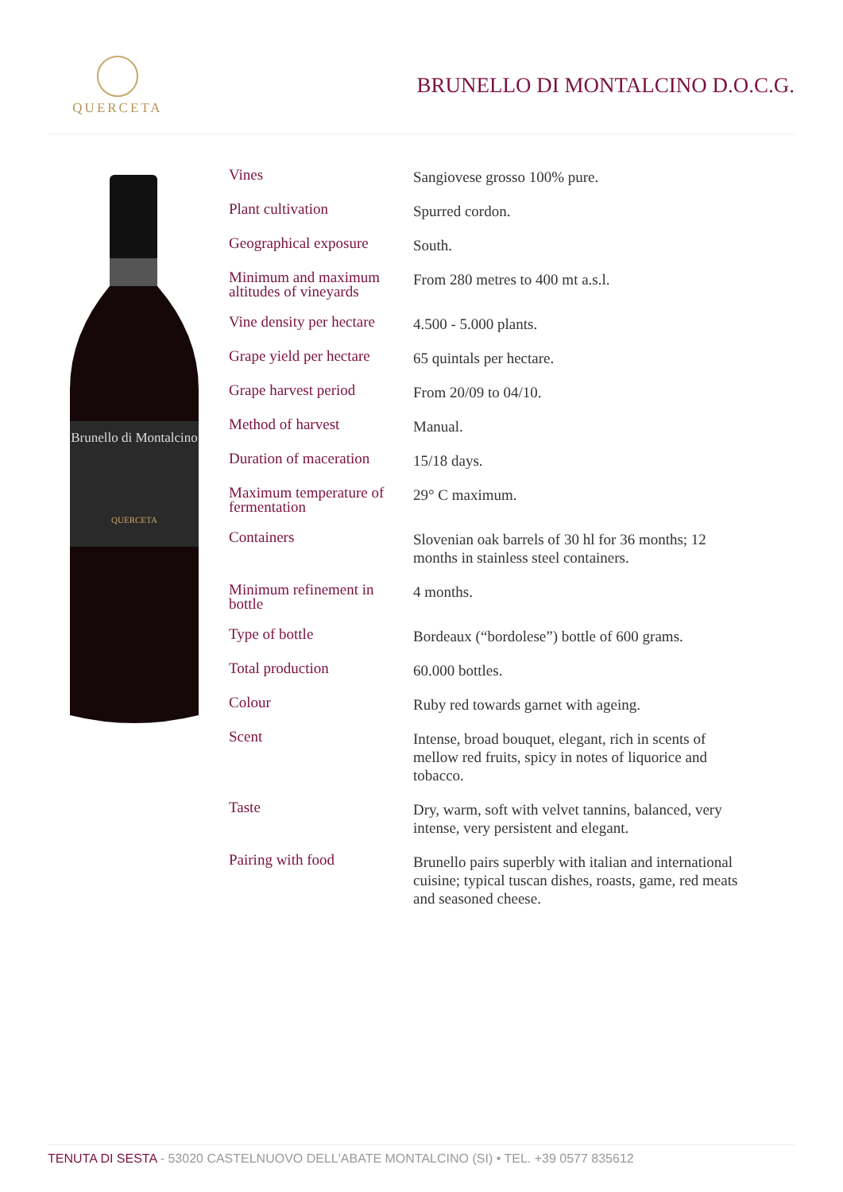QUERCETA
BRUNELLO DI MONTALCINO D.O.C.G.
Brunello di Montalcino
QUERCETA
| Vines | Sangiovese grosso 100% pure. |
| Plant cultivation | Spurred cordon. |
| Geographical exposure | South. |
| Minimum and maximum altitudes of vineyards | From 280 metres to 400 mt a.s.l. |
| Vine density per hectare | 4.500 - 5.000 plants. |
| Grape yield per hectare | 65 quintals per hectare. |
| Grape harvest period | From 20/09 to 04/10. |
| Method of harvest | Manual. |
| Duration of maceration | 15/18 days. |
| Maximum temperature of fermentation | 29° C maximum. |
| Containers | Slovenian oak barrels of 30 hl for 36 months; 12 months in stainless steel containers. |
| Minimum refinement in bottle | 4 months. |
| Type of bottle | Bordeaux (“bordolese”) bottle of 600 grams. |
| Total production | 60.000 bottles. |
| Colour | Ruby red towards garnet with ageing. |
| Scent | Intense, broad bouquet, elegant, rich in scents of mellow red fruits, spicy in notes of liquorice and tobacco. |
| Taste | Dry, warm, soft with velvet tannins, balanced, very intense, very persistent and elegant. |
| Pairing with food | Brunello pairs superbly with italian and international cuisine; typical tuscan dishes, roasts, game, red meats and seasoned cheese. |
TENUTA DI SESTA - 53020 CASTELNUOVO DELL'ABATE MONTALCINO (SI) • TEL. +39 0577 835612